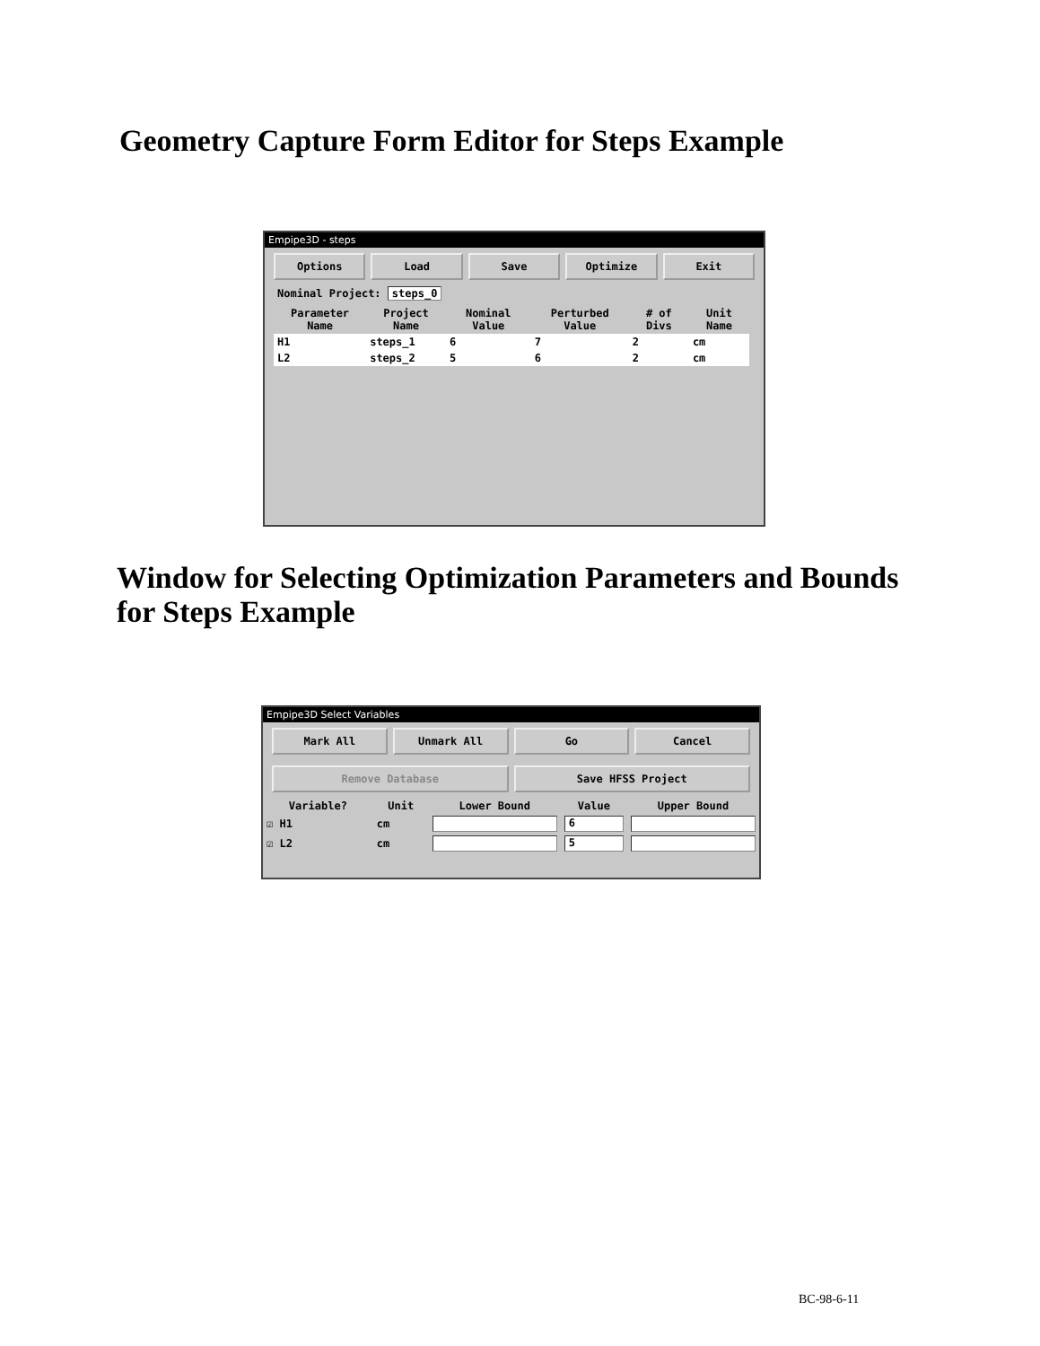Geometry Capture Form Editor for Steps Example
Empipe3D - steps
Options Load Save Optimize Exit
Nominal Project: steps_0
| Parameter Name | Project Name | Nominal Value | Perturbed Value | # of Divs | Unit Name |
| --- | --- | --- | --- | --- | --- |
| H1 | steps_1 | 6 | 7 | 2 | cm |
| L2 | steps_2 | 5 | 6 | 2 | cm |
Window for Selecting Optimization Parameters and Bounds for Steps Example
Empipe3D Select Variables
Mark All Unmark All Go Cancel
Remove Database Save HFSS Project
| Variable? | Unit | Lower Bound | Value | Upper Bound |
| --- | --- | --- | --- | --- |
| ☑ H1 | cm | | 6 | |
| ☑ L2 | cm | | 5 | |
BC-98-6-11